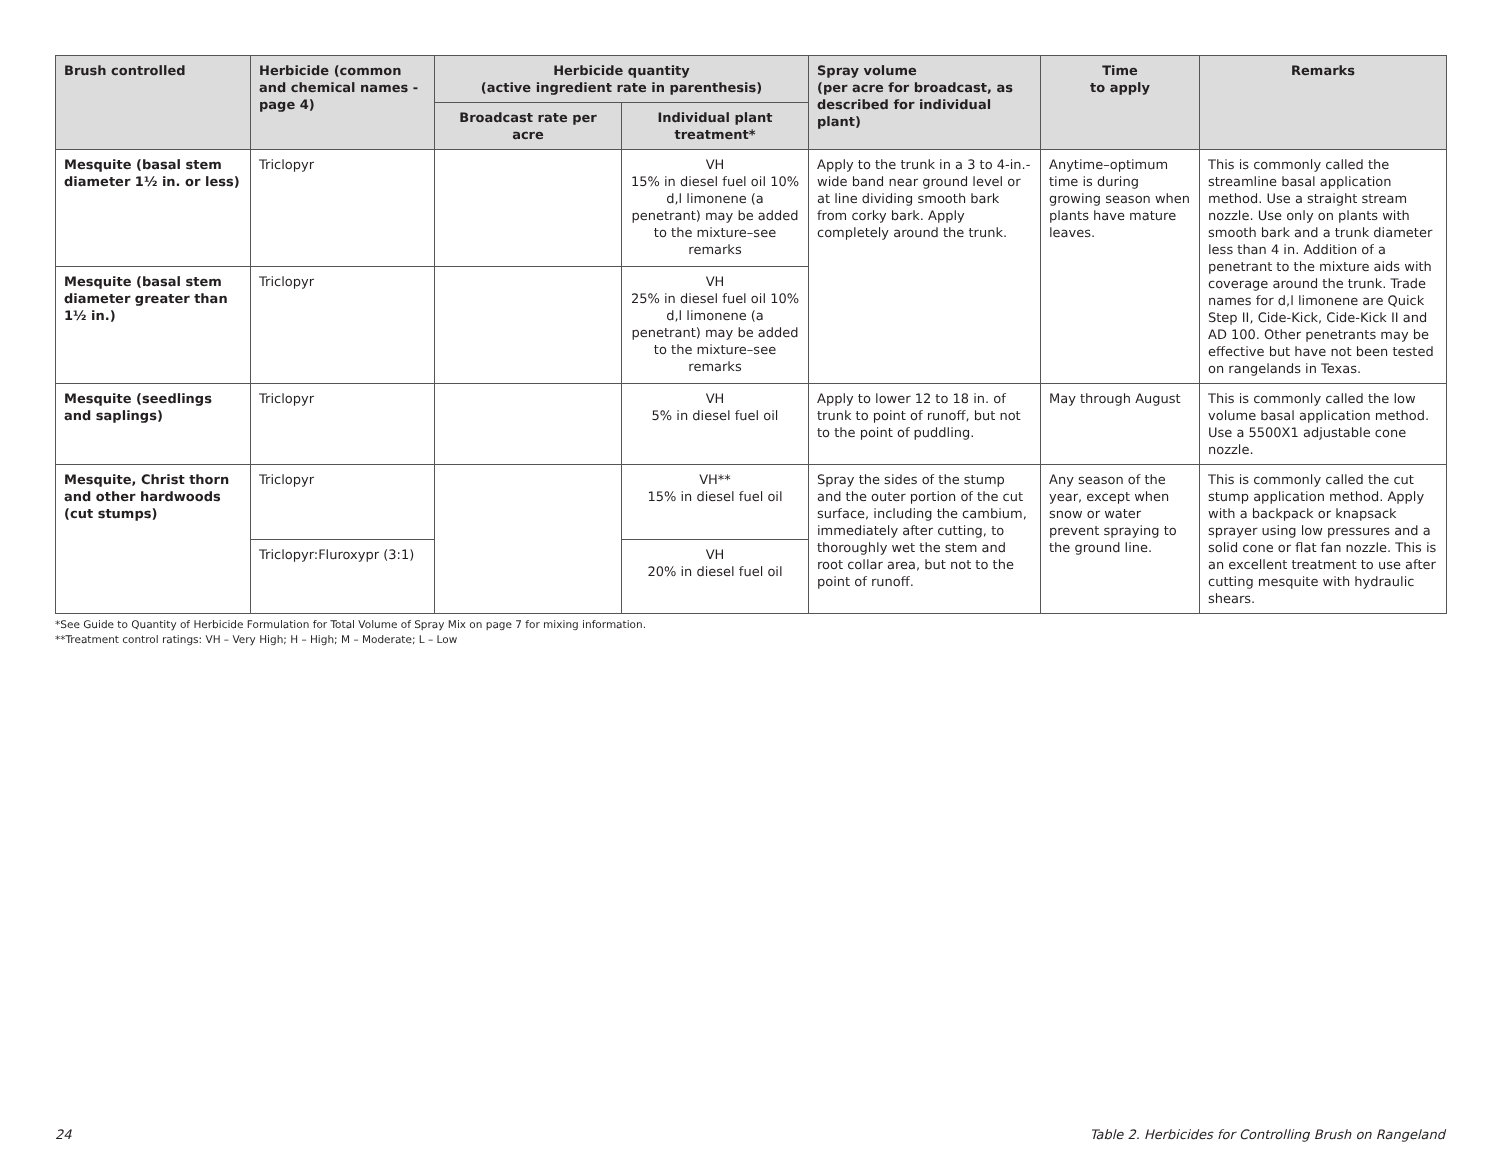| Brush controlled | Herbicide (common and chemical names -page 4) | Herbicide quantity (active ingredient rate in parenthesis) | | Spray volume (per acre for broadcast, as described for individual plant) | Time to apply | Remarks |
| --- | --- | --- | --- | --- | --- | --- |
| | | Broadcast rate per acre | Individual plant treatment* | | | |
| Mesquite (basal stem diameter 1½ in. or less) | Triclopyr | | VH 15% in diesel fuel oil 10% d,l limonene (a penetrant) may be added to the mixture–see remarks | Apply to the trunk in a 3 to 4-in.-wide band near ground level or at line dividing smooth bark from corky bark. Apply completely around the trunk. | Anytime–optimum time is during growing season when plants have mature leaves. | This is commonly called the streamline basal application method. Use a straight stream nozzle. Use only on plants with smooth bark and a trunk diameter less than 4 in. Addition of a penetrant to the mixture aids with coverage around the trunk. Trade names for d,l limonene are Quick Step II, Cide-Kick, Cide-Kick II and AD 100. Other penetrants may be effective but have not been tested on rangelands in Texas. |
| Mesquite (basal stem diameter greater than 1½ in.) | Triclopyr | | VH 25% in diesel fuel oil 10% d,l limonene (a penetrant) may be added to the mixture–see remarks | | | |
| Mesquite (seedlings and saplings) | Triclopyr | | VH 5% in diesel fuel oil | Apply to lower 12 to 18 in. of trunk to point of runoff, but not to the point of puddling. | May through August | This is commonly called the low volume basal application method. Use a 5500X1 adjustable cone nozzle. |
| Mesquite, Christ thorn and other hardwoods (cut stumps) | Triclopyr | | VH** 15% in diesel fuel oil | Spray the sides of the stump and the outer portion of the cut surface, including the cambium, immediately after cutting, to thoroughly wet the stem and root collar area, but not to the point of runoff. | Any season of the year, except when snow or water prevent spraying to the ground line. | This is commonly called the cut stump application method. Apply with a backpack or knapsack sprayer using low pressures and a solid cone or flat fan nozzle. This is an excellent treatment to use after cutting mesquite with hydraulic shears. |
| | Triclopyr:Fluroxypr (3:1) | | VH 20% in diesel fuel oil | | | |
*See Guide to Quantity of Herbicide Formulation for Total Volume of Spray Mix on page 7 for mixing information.
**Treatment control ratings: VH – Very High; H – High; M – Moderate; L – Low
24 Table 2. Herbicides for Controlling Brush on Rangeland